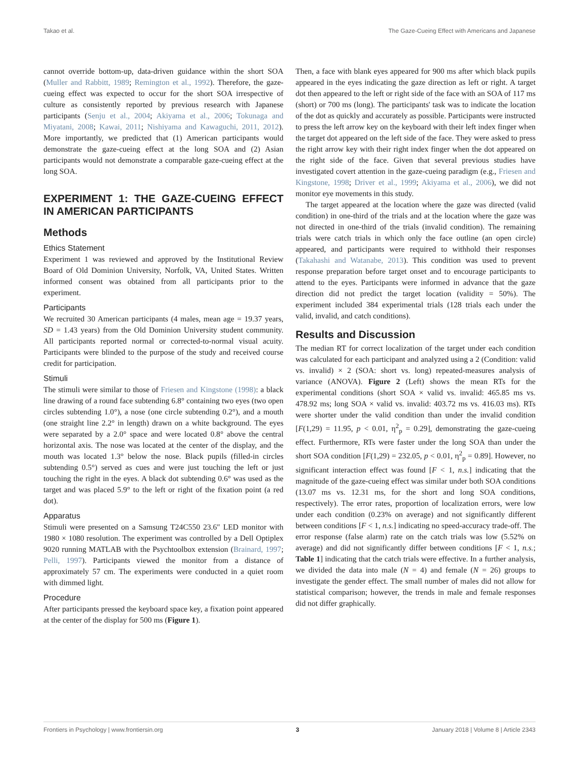Takao et al. The Gaze-Cueing Effect with Americans and Japanese
cannot override bottom-up, data-driven guidance within the short SOA (Muller and Rabbitt, 1989; Remington et al., 1992). Therefore, the gaze-cueing effect was expected to occur for the short SOA irrespective of culture as consistently reported by previous research with Japanese participants (Senju et al., 2004; Akiyama et al., 2006; Tokunaga and Miyatani, 2008; Kawai, 2011; Nishiyama and Kawaguchi, 2011, 2012). More importantly, we predicted that (1) American participants would demonstrate the gaze-cueing effect at the long SOA and (2) Asian participants would not demonstrate a comparable gaze-cueing effect at the long SOA.
EXPERIMENT 1: THE GAZE-CUEING EFFECT IN AMERICAN PARTICIPANTS
Methods
Ethics Statement
Experiment 1 was reviewed and approved by the Institutional Review Board of Old Dominion University, Norfolk, VA, United States. Written informed consent was obtained from all participants prior to the experiment.
Participants
We recruited 30 American participants (4 males, mean age = 19.37 years, SD = 1.43 years) from the Old Dominion University student community. All participants reported normal or corrected-to-normal visual acuity. Participants were blinded to the purpose of the study and received course credit for participation.
Stimuli
The stimuli were similar to those of Friesen and Kingstone (1998): a black line drawing of a round face subtending 6.8° containing two eyes (two open circles subtending 1.0°), a nose (one circle subtending 0.2°), and a mouth (one straight line 2.2° in length) drawn on a white background. The eyes were separated by a 2.0° space and were located 0.8° above the central horizontal axis. The nose was located at the center of the display, and the mouth was located 1.3° below the nose. Black pupils (filled-in circles subtending 0.5°) served as cues and were just touching the left or just touching the right in the eyes. A black dot subtending 0.6° was used as the target and was placed 5.9° to the left or right of the fixation point (a red dot).
Apparatus
Stimuli were presented on a Samsung T24C550 23.6″ LED monitor with 1980 × 1080 resolution. The experiment was controlled by a Dell Optiplex 9020 running MATLAB with the Psychtoolbox extension (Brainard, 1997; Pelli, 1997). Participants viewed the monitor from a distance of approximately 57 cm. The experiments were conducted in a quiet room with dimmed light.
Procedure
After participants pressed the keyboard space key, a fixation point appeared at the center of the display for 500 ms (Figure 1).
Then, a face with blank eyes appeared for 900 ms after which black pupils appeared in the eyes indicating the gaze direction as left or right. A target dot then appeared to the left or right side of the face with an SOA of 117 ms (short) or 700 ms (long). The participants' task was to indicate the location of the dot as quickly and accurately as possible. Participants were instructed to press the left arrow key on the keyboard with their left index finger when the target dot appeared on the left side of the face. They were asked to press the right arrow key with their right index finger when the dot appeared on the right side of the face. Given that several previous studies have investigated covert attention in the gaze-cueing paradigm (e.g., Friesen and Kingstone, 1998; Driver et al., 1999; Akiyama et al., 2006), we did not monitor eye movements in this study.
The target appeared at the location where the gaze was directed (valid condition) in one-third of the trials and at the location where the gaze was not directed in one-third of the trials (invalid condition). The remaining trials were catch trials in which only the face outline (an open circle) appeared, and participants were required to withhold their responses (Takahashi and Watanabe, 2013). This condition was used to prevent response preparation before target onset and to encourage participants to attend to the eyes. Participants were informed in advance that the gaze direction did not predict the target location (validity = 50%). The experiment included 384 experimental trials (128 trials each under the valid, invalid, and catch conditions).
Results and Discussion
The median RT for correct localization of the target under each condition was calculated for each participant and analyzed using a 2 (Condition: valid vs. invalid) × 2 (SOA: short vs. long) repeated-measures analysis of variance (ANOVA). Figure 2 (Left) shows the mean RTs for the experimental conditions (short SOA × valid vs. invalid: 465.85 ms vs. 478.92 ms; long SOA × valid vs. invalid: 403.72 ms vs. 416.03 ms). RTs were shorter under the valid condition than under the invalid condition [F(1,29) = 11.95, p < 0.01, η<sup>2</sup><sub>p</sub> = 0.29], demonstrating the gaze-cueing effect. Furthermore, RTs were faster under the long SOA than under the short SOA condition [F(1,29) = 232.05, p < 0.01, η<sup>2</sup><sub>p</sub> = 0.89]. However, no significant interaction effect was found [F < 1, n.s.] indicating that the magnitude of the gaze-cueing effect was similar under both SOA conditions (13.07 ms vs. 12.31 ms, for the short and long SOA conditions, respectively). The error rates, proportion of localization errors, were low under each condition (0.23% on average) and not significantly different between conditions [F < 1, n.s.] indicating no speed-accuracy trade-off. The error response (false alarm) rate on the catch trials was low (5.52% on average) and did not significantly differ between conditions [F < 1, n.s.; Table 1] indicating that the catch trials were effective. In a further analysis, we divided the data into male (N = 4) and female (N = 26) groups to investigate the gender effect. The small number of males did not allow for statistical comparison; however, the trends in male and female responses did not differ graphically.
Frontiers in Psychology | www.frontiersin.org 3 January 2018 | Volume 8 | Article 2343